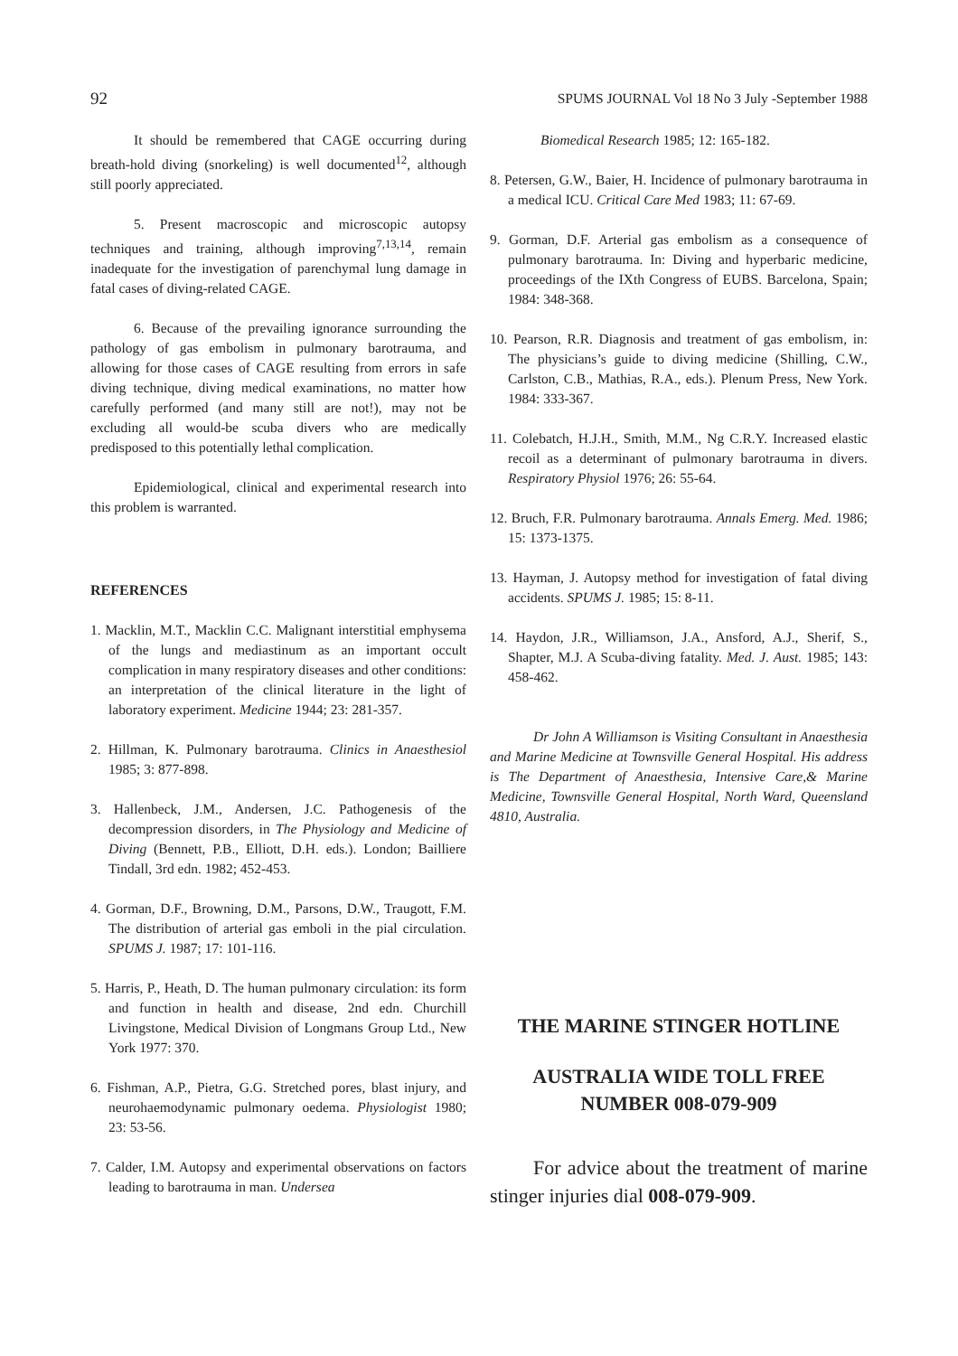92 SPUMS JOURNAL Vol 18 No 3 July -September 1988
It should be remembered that CAGE occurring during breath-hold diving (snorkeling) is well documented<sup>12</sup>, although still poorly appreciated.
5. Present macroscopic and microscopic autopsy techniques and training, although improving<sup>7,13,14</sup>, remain inadequate for the investigation of parenchymal lung damage in fatal cases of diving-related CAGE.
6. Because of the prevailing ignorance surrounding the pathology of gas embolism in pulmonary barotrauma, and allowing for those cases of CAGE resulting from errors in safe diving technique, diving medical examinations, no matter how carefully performed (and many still are not!), may not be excluding all would-be scuba divers who are medically predisposed to this potentially lethal complication.
Epidemiological, clinical and experimental research into this problem is warranted.
REFERENCES
1. Macklin, M.T., Macklin C.C. Malignant interstitial emphysema of the lungs and mediastinum as an important occult complication in many respiratory diseases and other conditions: an interpretation of the clinical literature in the light of laboratory experiment. Medicine 1944; 23: 281-357.
2. Hillman, K. Pulmonary barotrauma. Clinics in Anaesthesiol 1985; 3: 877-898.
3. Hallenbeck, J.M., Andersen, J.C. Pathogenesis of the decompression disorders, in The Physiology and Medicine of Diving (Bennett, P.B., Elliott, D.H. eds.). London; Bailliere Tindall, 3rd edn. 1982; 452-453.
4. Gorman, D.F., Browning, D.M., Parsons, D.W., Traugott, F.M. The distribution of arterial gas emboli in the pial circulation. SPUMS J. 1987; 17: 101-116.
5. Harris, P., Heath, D. The human pulmonary circulation: its form and function in health and disease, 2nd edn. Churchill Livingstone, Medical Division of Longmans Group Ltd., New York 1977: 370.
6. Fishman, A.P., Pietra, G.G. Stretched pores, blast injury, and neurohaemodynamic pulmonary oedema. Physiologist 1980; 23: 53-56.
7. Calder, I.M. Autopsy and experimental observations on factors leading to barotrauma in man. Undersea
Biomedical Research 1985; 12: 165-182.
8. Petersen, G.W., Baier, H. Incidence of pulmonary barotrauma in a medical ICU. Critical Care Med 1983; 11: 67-69.
9. Gorman, D.F. Arterial gas embolism as a consequence of pulmonary barotrauma. In: Diving and hyperbaric medicine, proceedings of the IXth Congress of EUBS. Barcelona, Spain; 1984: 348-368.
10. Pearson, R.R. Diagnosis and treatment of gas embolism, in: The physicians’s guide to diving medicine (Shilling, C.W., Carlston, C.B., Mathias, R.A., eds.). Plenum Press, New York. 1984: 333-367.
11. Colebatch, H.J.H., Smith, M.M., Ng C.R.Y. Increased elastic recoil as a determinant of pulmonary barotrauma in divers. Respiratory Physiol 1976; 26: 55-64.
12. Bruch, F.R. Pulmonary barotrauma. Annals Emerg. Med. 1986; 15: 1373-1375.
13. Hayman, J. Autopsy method for investigation of fatal diving accidents. SPUMS J. 1985; 15: 8-11.
14. Haydon, J.R., Williamson, J.A., Ansford, A.J., Sherif, S., Shapter, M.J. A Scuba-diving fatality. Med. J. Aust. 1985; 143: 458-462.
Dr John A Williamson is Visiting Consultant in Anaesthesia and Marine Medicine at Townsville General Hospital. His address is The Department of Anaesthesia, Intensive Care,& Marine Medicine, Townsville General Hospital, North Ward, Queensland 4810, Australia.
THE MARINE STINGER HOTLINE
AUSTRALIA WIDE TOLL FREE
NUMBER 008-079-909
For advice about the treatment of marine stinger injuries dial 008-079-909.